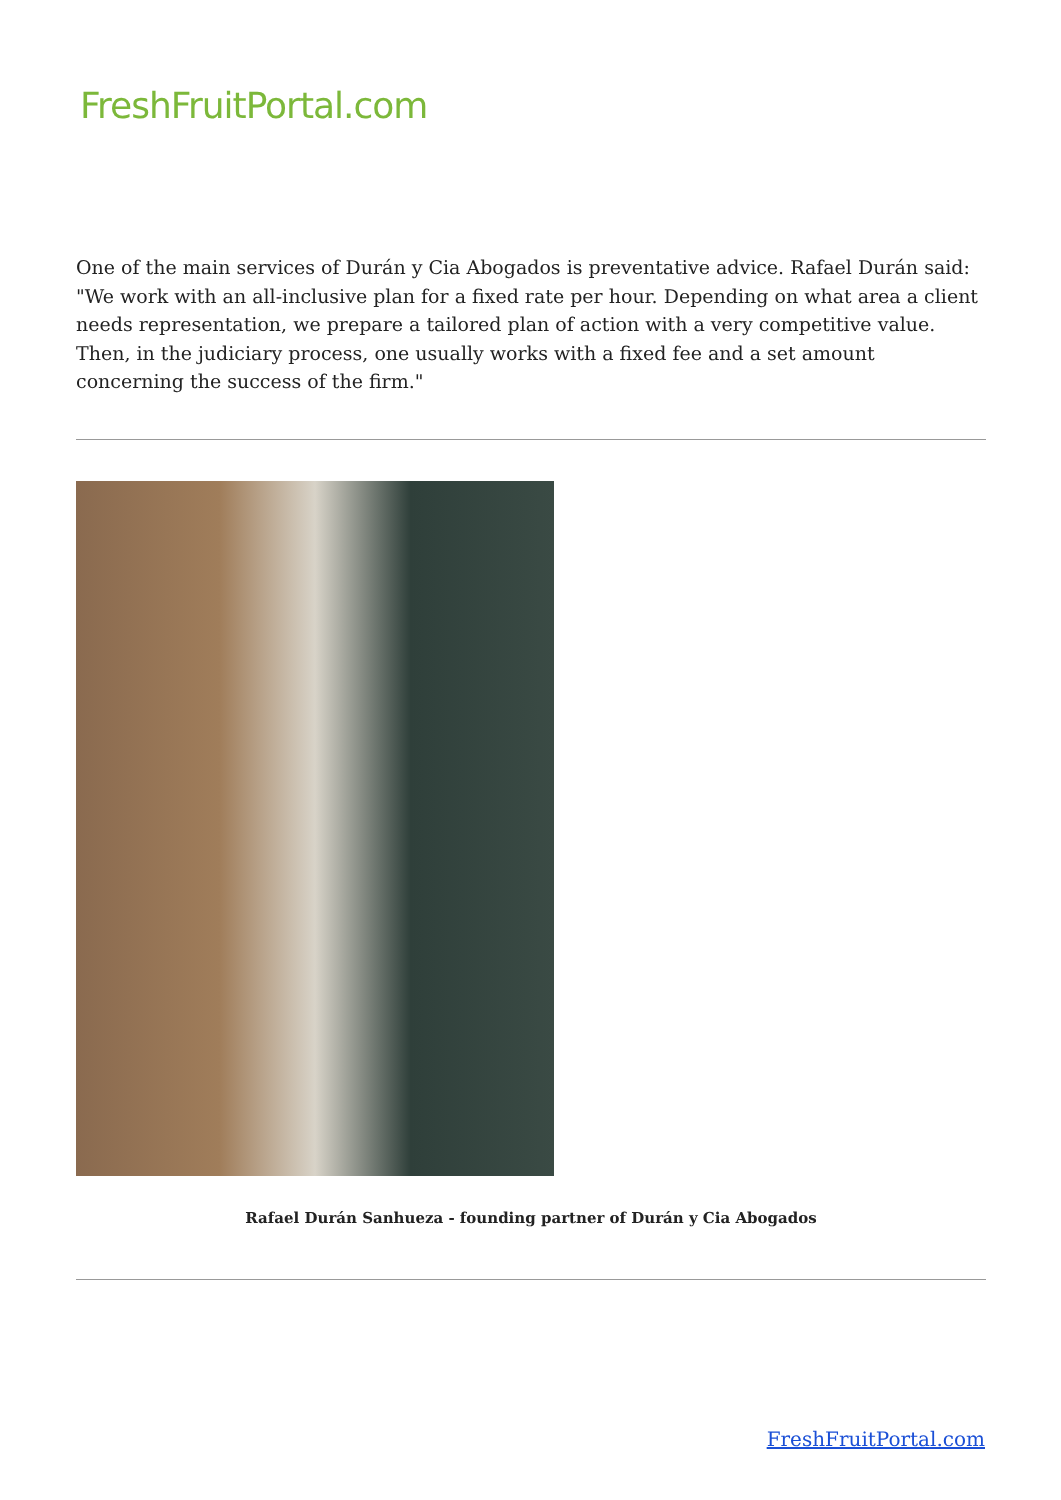FreshFruitPortal.com
One of the main services of Durán y Cia Abogados is preventative advice. Rafael Durán said: "We work with an all-inclusive plan for a fixed rate per hour. Depending on what area a client needs representation, we prepare a tailored plan of action with a very competitive value. Then, in the judiciary process, one usually works with a fixed fee and a set amount concerning the success of the firm."
Rafael Durán Sanhueza - founding partner of Durán y Cia Abogados
FreshFruitPortal.com